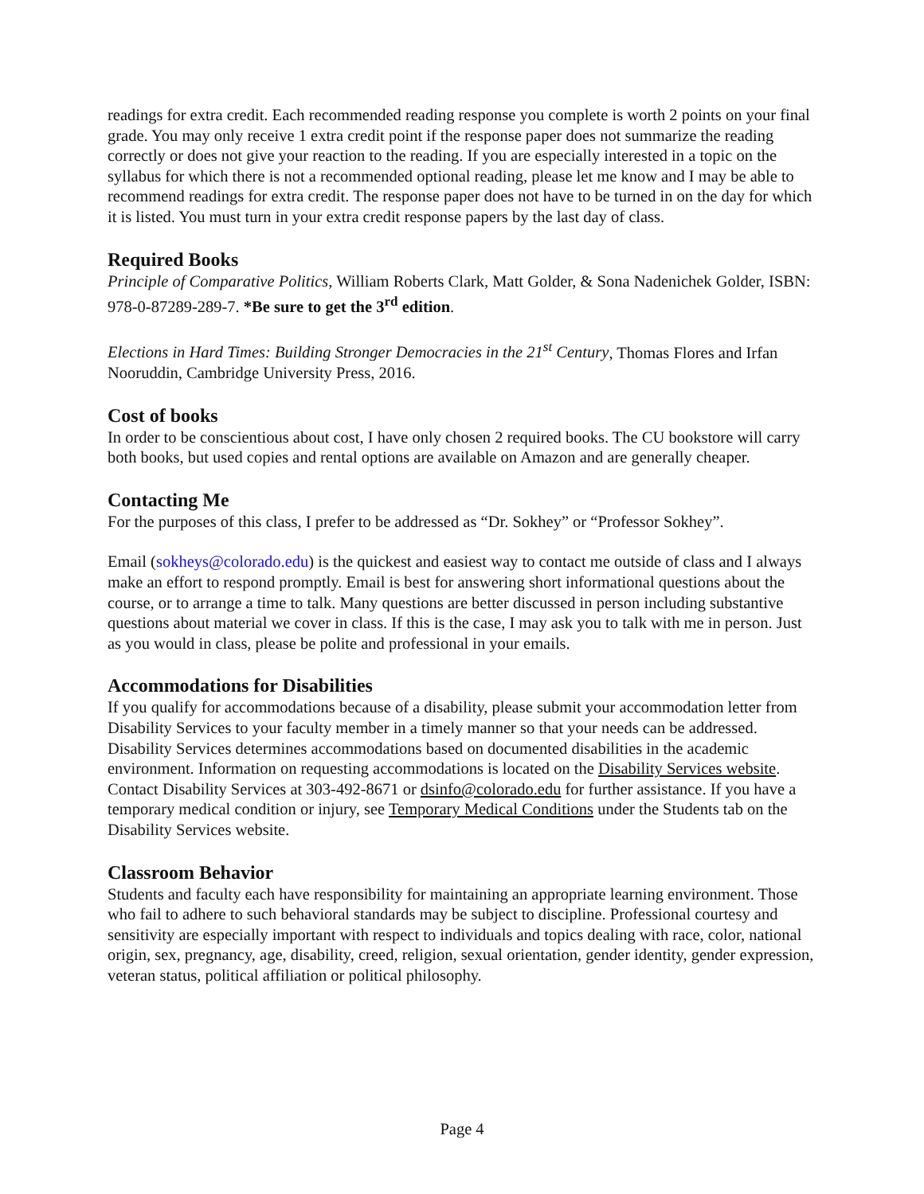readings for extra credit. Each recommended reading response you complete is worth 2 points on your final grade. You may only receive 1 extra credit point if the response paper does not summarize the reading correctly or does not give your reaction to the reading. If you are especially interested in a topic on the syllabus for which there is not a recommended optional reading, please let me know and I may be able to recommend readings for extra credit. The response paper does not have to be turned in on the day for which it is listed. You must turn in your extra credit response papers by the last day of class.
Required Books
Principle of Comparative Politics, William Roberts Clark, Matt Golder, & Sona Nadenichek Golder, ISBN: 978-0-87289-289-7. *Be sure to get the 3<sup>rd</sup> edition.
Elections in Hard Times: Building Stronger Democracies in the 21<sup>st</sup> Century, Thomas Flores and Irfan Nooruddin, Cambridge University Press, 2016.
Cost of books
In order to be conscientious about cost, I have only chosen 2 required books. The CU bookstore will carry both books, but used copies and rental options are available on Amazon and are generally cheaper.
Contacting Me
For the purposes of this class, I prefer to be addressed as “Dr. Sokhey” or “Professor Sokhey”.
Email (sokheys@colorado.edu) is the quickest and easiest way to contact me outside of class and I always make an effort to respond promptly. Email is best for answering short informational questions about the course, or to arrange a time to talk. Many questions are better discussed in person including substantive questions about material we cover in class. If this is the case, I may ask you to talk with me in person. Just as you would in class, please be polite and professional in your emails.
Accommodations for Disabilities
If you qualify for accommodations because of a disability, please submit your accommodation letter from Disability Services to your faculty member in a timely manner so that your needs can be addressed. Disability Services determines accommodations based on documented disabilities in the academic environment. Information on requesting accommodations is located on the Disability Services website. Contact Disability Services at 303-492-8671 or dsinfo@colorado.edu for further assistance. If you have a temporary medical condition or injury, see Temporary Medical Conditions under the Students tab on the Disability Services website.
Classroom Behavior
Students and faculty each have responsibility for maintaining an appropriate learning environment. Those who fail to adhere to such behavioral standards may be subject to discipline. Professional courtesy and sensitivity are especially important with respect to individuals and topics dealing with race, color, national origin, sex, pregnancy, age, disability, creed, religion, sexual orientation, gender identity, gender expression, veteran status, political affiliation or political philosophy.
Page 4